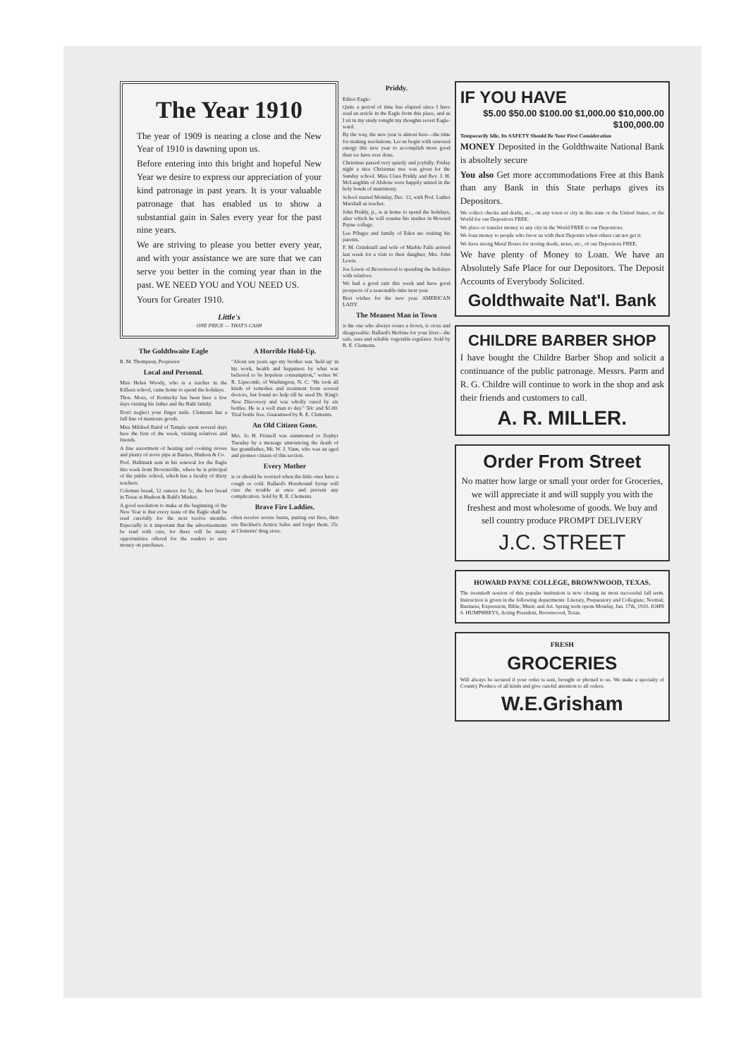The Year 1910
The year of 1909 is nearing a close and the New Year of 1910 is dawning upon us.
Before entering into this bright and hopeful New Year we desire to express our appreciation of your kind patronage in past years. It is your valuable patronage that has enabled us to show a substantial gain in Sales every year for the past nine years.
We are striving to please you better every year, and with your assistance we are sure that we can serve you better in the coming year than in the past. WE NEED YOU and YOU NEED US.
Yours for Greater 1910.
Little's
ONE PRICE — THAT'S CASH
The Goldthwaite Eagle
R. M. Thompson, Proprietor
Local and Personal.
Miss Helen Woody, who is a teacher in the Killeen school, came home to spend the holidays.
Thos. Moss, of Kentucky has been here a few days visiting his father and the Rahl family.
Don't neglect your finger nails. Clements has a full line of manicure goods.
Miss Mildred Baird of Temple spent several days here the first of the week, visiting relatives and friends.
A fine assortment of heating and cooking stoves and plenty of stove pipe at Barnes, Hudson & Co.
Prof. Hallmark sent in his renewal for the Eagle this week from Brownsville, where he is principal of the public school, which has a faculty of thirty teachers.
Coleman bread, 12 ounces for 5c, the best bread in Texas at Hudson & Rahl's Market.
A good resolution to make at the beginning of the New Year is that every issue of the Eagle shall be read carefully for the next twelve months. Especially is it important that the advertisements be read with care, for there will be many opportunities offered for the readers to save money on purchases.
A Horrible Hold-Up.
"About ten years ago my brother was 'held up' in his work, health and happiness by what was believed to be hopeless consumption," writes W. R. Lipscomb, of Washington, N. C. "He took all kinds of remedies and treatment from several doctors, but found no help till he used Dr. King's New Discovery and was wholly cured by six bottles. He is a well man to day." 50c and $1.00. Trial bottle free. Guaranteed by R. E. Clements.
An Old Citizen Gone.
Mrs. Jo H. Frizzell was summoned to Zephyr Tuesday by a message announcing the death of her grandfather, Mr. W. J. Vann, who was an aged and pioneer citizen of this section.
Every Mother
is or should be worried when the little ones have a cough or cold. Ballard's Horehound Syrup will cure the trouble at once and prevent any complication. Sold by R. E. Clements.
Brave Fire Laddies.
often receive severe burns, putting out fires, then use Bucklen's Arnica Salve and forget them. 25c at Clements' drug store.
Priddy.
Editor Eagle:
Quite a period of time has elapsed since I have read an article in the Eagle from this place, and as I sit in my study tonight my thoughts revert Eagle-ward.
By the way, the new year is almost here—the time for making resolutions. Let us begin with renewed energy this new year to accomplish more good than we have ever done.
Christmas passed very quietly and joyfully. Friday night a nice Christmas tree was given for the Sunday school. Miss Clara Priddy and Rev. J. H. McLaughlin of Abilene were happily united in the holy bonds of matrimony.
School started Monday, Dec. 13, with Prof. Luther Marshall as teacher.
John Priddy, jr., is at home to spend the holidays, after which he will resume his studies in Howard Payne college.
Lee Pfluger and family of Eden are visiting his parents.
F. M. Grindstaff and wife of Marble Falls arrived last week for a visit to their daughter, Mrs. John Lewis.
Joe Lewis of Brownwood is spending the holidays with relatives.
We had a good rain this week and have good prospects of a seasonable time next year.
Best wishes for the new year. AMERICAN LADY.
The Meanest Man in Town
is the one who always wears a frown, is cross and disagreeable. Ballard's Herbine for your liver—the safe, sure and reliable vegetable regulator. Sold by R. E. Clements.
IF YOU HAVE
$5.00 $50.00 $100.00 $1,000.00 $10,000.00 $100,000.00
Temporarily Idle, Its SAFETY Should Be Your First Consideration
MONEY Deposited in the Goldthwaite National Bank is absoltely secure
You also Get more accommodations Free at this Bank than any Bank in this State perhaps gives its Depositors.
We collect checks and drafts, etc., on any town or city in this state or the United States, or the World for our Depositors FREE.
We place or transfer money to any city in the World FREE to our Depositors.
We loan money to people who favor us with their Deposits when others can not get it.
We have strong Metal Boxes for storing deeds, notes, etc., of our Depositors FREE.
We have plenty of Money to Loan. We have an Absolutely Safe Place for our Depositors. The Deposit Accounts of Everybody Solicited.
Goldthwaite Nat'l. Bank
CHILDRE BARBER SHOP
I have bought the Childre Barber Shop and solicit a continuance of the public patronage. Messrs. Parm and R. G. Childre will continue to work in the shop and ask their friends and customers to call.
A. R. MILLER.
Order From Street
No matter how large or small your order for Groceries, we will appreciate it and will supply you with the freshest and most wholesome of goods. We buy and sell country produce PROMPT DELIVERY
J.C. STREET
HOWARD PAYNE COLLEGE, BROWNWOOD, TEXAS.
The twentieth session of this popular institution is now closing its most successful fall term. Instruction is given in the following departments: Literary, Preparatory and Collegiate; Normal; Business; Expression; Bible; Music and Art. Spring term opens Monday, Jan. 17th, 1910. JOHN S. HUMPHREYS, Acting President, Brownwood, Texas.
FRESH
GROCERIES
Will always be secured if your order is sent, brought or phoned to us. We make a specialty of Country Produce of all kinds and give careful attention to all orders.
W.E.Grisham